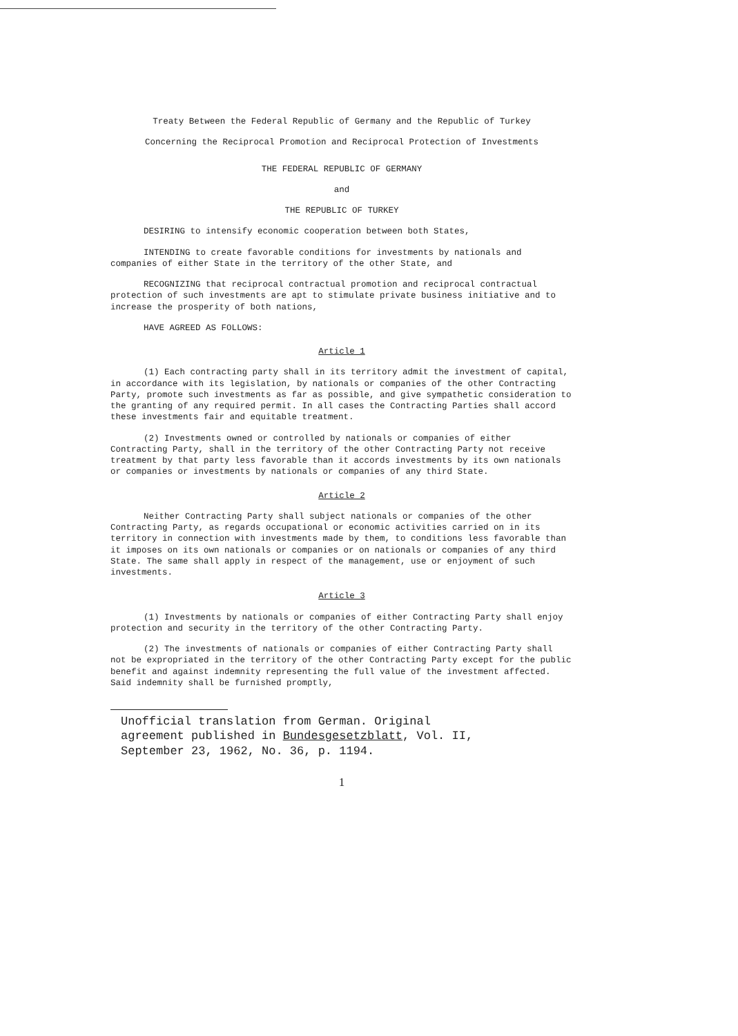Treaty Between the Federal Republic of Germany and the Republic of Turkey
Concerning the Reciprocal Promotion and Reciprocal Protection of Investments
THE FEDERAL REPUBLIC OF GERMANY
and
THE REPUBLIC OF TURKEY
DESIRING to intensify economic cooperation between both States,
INTENDING to create favorable conditions for investments by nationals and companies of either State in the territory of the other State, and
RECOGNIZING that reciprocal contractual promotion and reciprocal contractual protection of such investments are apt to stimulate private business initiative and to increase the prosperity of both nations,
HAVE AGREED AS FOLLOWS:
Article 1
(1) Each contracting party shall in its territory admit the investment of capital, in accordance with its legislation, by nationals or companies of the other Contracting Party, promote such investments as far as possible, and give sympathetic consideration to the granting of any required permit. In all cases the Contracting Parties shall accord these investments fair and equitable treatment.
(2) Investments owned or controlled by nationals or companies of either Contracting Party, shall in the territory of the other Contracting Party not receive treatment by that party less favorable than it accords investments by its own nationals or companies or investments by nationals or companies of any third State.
Article 2
Neither Contracting Party shall subject nationals or companies of the other Contracting Party, as regards occupational or economic activities carried on in its territory in connection with investments made by them, to conditions less favorable than it imposes on its own nationals or companies or on nationals or companies of any third State. The same shall apply in respect of the management, use or enjoyment of such investments.
Article 3
(1) Investments by nationals or companies of either Contracting Party shall enjoy protection and security in the territory of the other Contracting Party.
(2) The investments of nationals or companies of either Contracting Party shall not be expropriated in the territory of the other Contracting Party except for the public benefit and against indemnity representing the full value of the investment affected. Said indemnity shall be furnished promptly,
Unofficial translation from German. Original agreement published in Bundesgesetzblatt, Vol. II, September 23, 1962, No. 36, p. 1194.
1